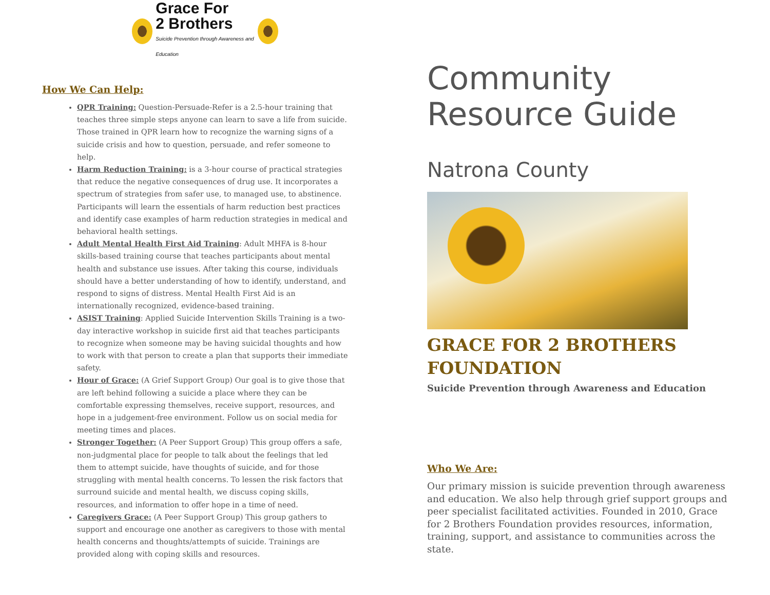Grace For
2 Brothers
Suicide Prevention through Awareness and Education
How We Can Help:
QPR Training: Question-Persuade-Refer is a 2.5-hour training that teaches three simple steps anyone can learn to save a life from suicide. Those trained in QPR learn how to recognize the warning signs of a suicide crisis and how to question, persuade, and refer someone to help.
Harm Reduction Training: is a 3-hour course of practical strategies that reduce the negative consequences of drug use. It incorporates a spectrum of strategies from safer use, to managed use, to abstinence. Participants will learn the essentials of harm reduction best practices and identify case examples of harm reduction strategies in medical and behavioral health settings.
Adult Mental Health First Aid Training: Adult MHFA is 8-hour skills-based training course that teaches participants about mental health and substance use issues. After taking this course, individuals should have a better understanding of how to identify, understand, and respond to signs of distress. Mental Health First Aid is an internationally recognized, evidence-based training.
ASIST Training: Applied Suicide Intervention Skills Training is a two-day interactive workshop in suicide first aid that teaches participants to recognize when someone may be having suicidal thoughts and how to work with that person to create a plan that supports their immediate safety.
Hour of Grace: (A Grief Support Group) Our goal is to give those that are left behind following a suicide a place where they can be comfortable expressing themselves, receive support, resources, and hope in a judgement-free environment. Follow us on social media for meeting times and places.
Stronger Together: (A Peer Support Group) This group offers a safe, non-judgmental place for people to talk about the feelings that led them to attempt suicide, have thoughts of suicide, and for those struggling with mental health concerns. To lessen the risk factors that surround suicide and mental health, we discuss coping skills, resources, and information to offer hope in a time of need.
Caregivers Grace: (A Peer Support Group) This group gathers to support and encourage one another as caregivers to those with mental health concerns and thoughts/attempts of suicide. Trainings are provided along with coping skills and resources.
Community
Resource Guide
Natrona County
GRACE FOR 2 BROTHERS
FOUNDATION
Suicide Prevention through Awareness and Education
Who We Are:
Our primary mission is suicide prevention through awareness and education. We also help through grief support groups and peer specialist facilitated activities. Founded in 2010, Grace for 2 Brothers Foundation provides resources, information, training, support, and assistance to communities across the state.